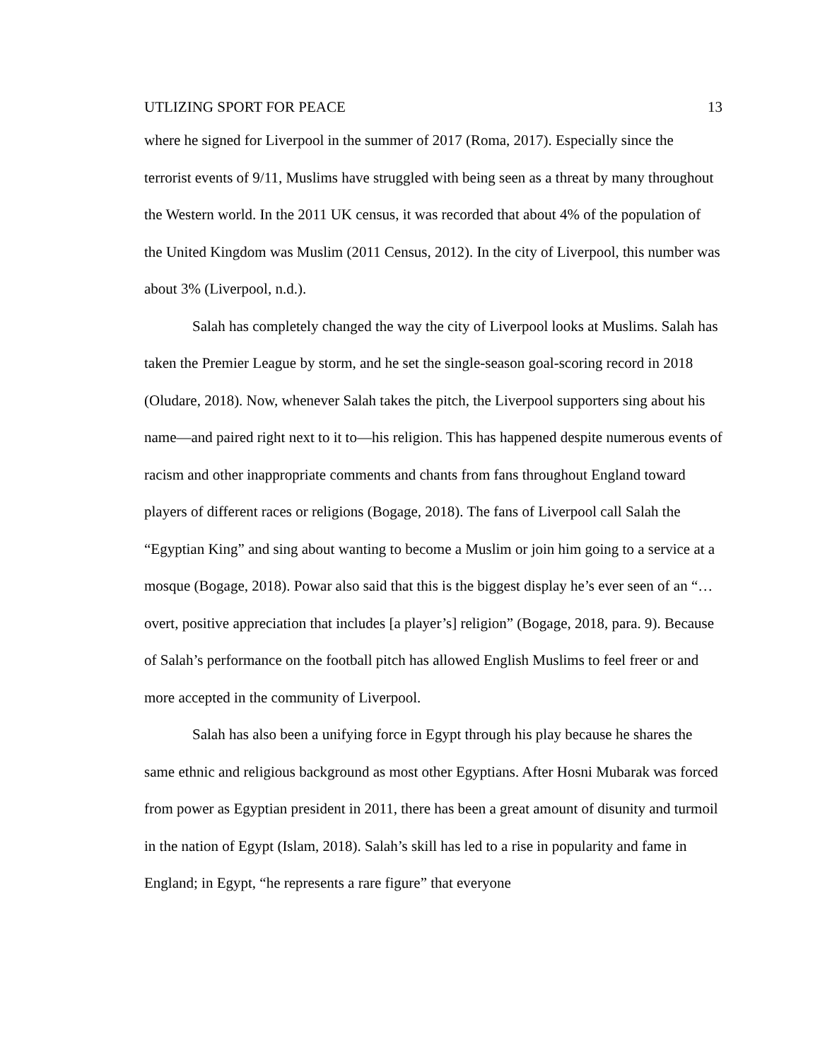UTLIZING SPORT FOR PEACE 13
where he signed for Liverpool in the summer of 2017 (Roma, 2017). Especially since the terrorist events of 9/11, Muslims have struggled with being seen as a threat by many throughout the Western world. In the 2011 UK census, it was recorded that about 4% of the population of the United Kingdom was Muslim (2011 Census, 2012). In the city of Liverpool, this number was about 3% (Liverpool, n.d.).
Salah has completely changed the way the city of Liverpool looks at Muslims. Salah has taken the Premier League by storm, and he set the single-season goal-scoring record in 2018 (Oludare, 2018). Now, whenever Salah takes the pitch, the Liverpool supporters sing about his name—and paired right next to it to—his religion. This has happened despite numerous events of racism and other inappropriate comments and chants from fans throughout England toward players of different races or religions (Bogage, 2018). The fans of Liverpool call Salah the “Egyptian King” and sing about wanting to become a Muslim or join him going to a service at a mosque (Bogage, 2018). Powar also said that this is the biggest display he’s ever seen of an “…overt, positive appreciation that includes [a player’s] religion” (Bogage, 2018, para. 9). Because of Salah’s performance on the football pitch has allowed English Muslims to feel freer or and more accepted in the community of Liverpool.
Salah has also been a unifying force in Egypt through his play because he shares the same ethnic and religious background as most other Egyptians. After Hosni Mubarak was forced from power as Egyptian president in 2011, there has been a great amount of disunity and turmoil in the nation of Egypt (Islam, 2018). Salah’s skill has led to a rise in popularity and fame in England; in Egypt, “he represents a rare figure” that everyone